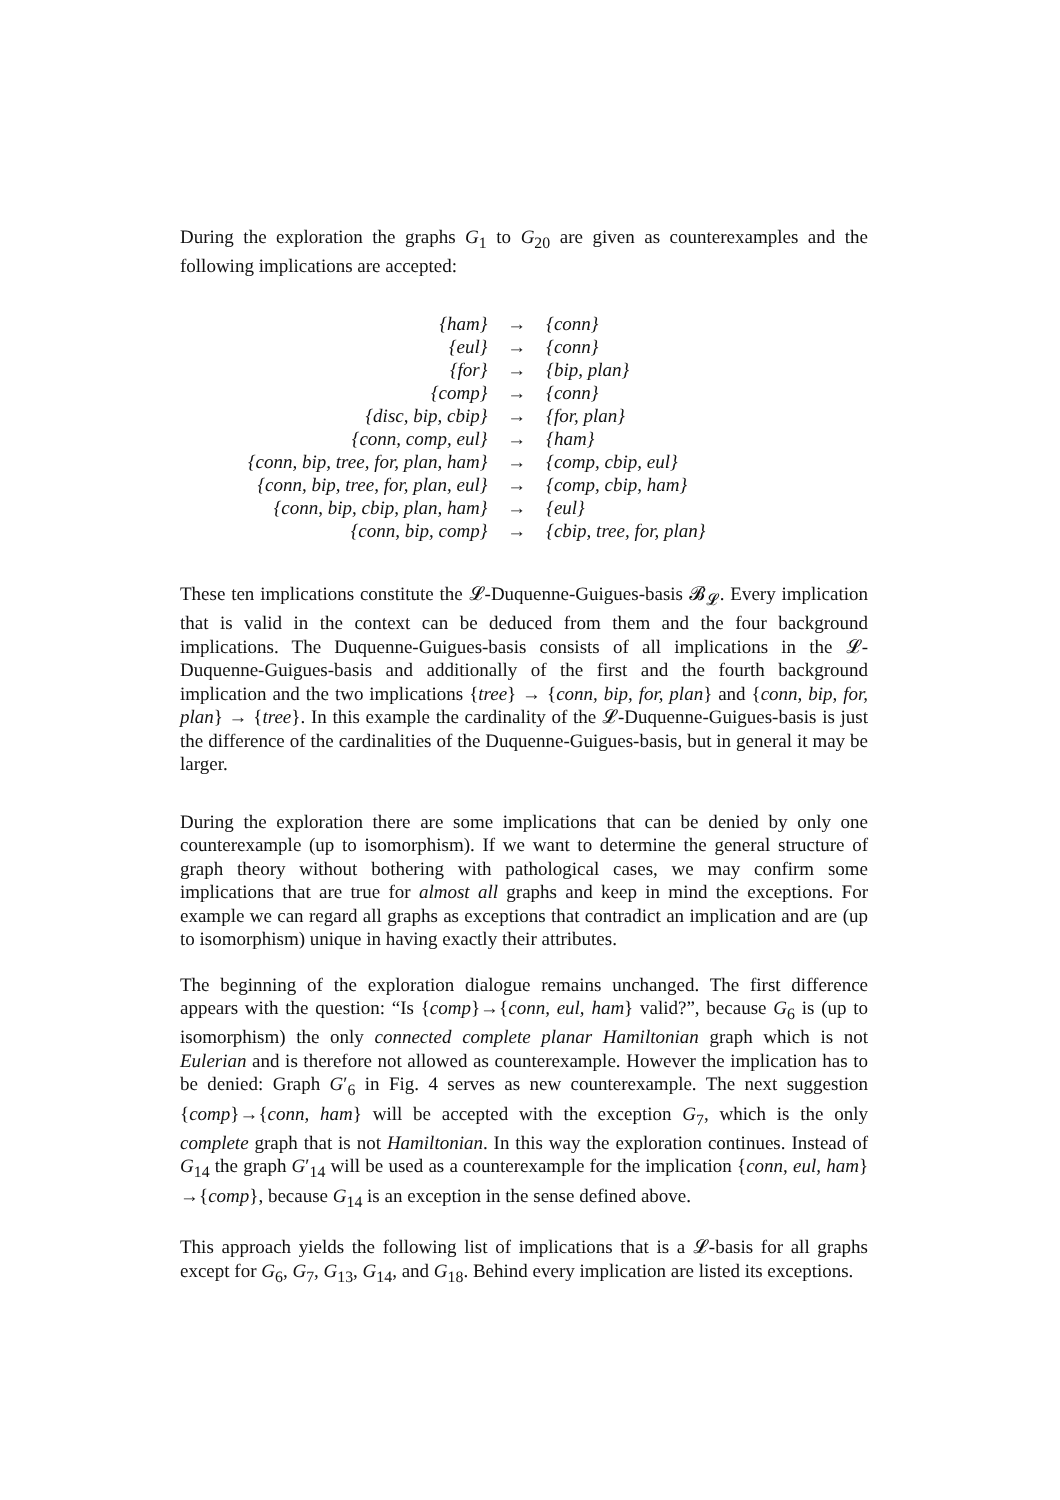During the exploration the graphs G<sub>1</sub> to G<sub>20</sub> are given as counterexamples and the following implications are accepted:
| {ham} | → | {conn} |
| {eul} | → | {conn} |
| {for} | → | {bip, plan} |
| {comp} | → | {conn} |
| {disc, bip, cbip} | → | {for, plan} |
| {conn, comp, eul} | → | {ham} |
| {conn, bip, tree, for, plan, ham} | → | {comp, cbip, eul} |
| {conn, bip, tree, for, plan, eul} | → | {comp, cbip, ham} |
| {conn, bip, cbip, plan, ham} | → | {eul} |
| {conn, bip, comp} | → | {cbip, tree, for, plan} |
These ten implications constitute the 𝓛-Duquenne-Guigues-basis 𝓑<sub>𝓛</sub>. Every implication that is valid in the context can be deduced from them and the four background implications. The Duquenne-Guigues-basis consists of all implications in the 𝓛-Duquenne-Guigues-basis and additionally of the first and the fourth background implication and the two implications {tree} → {conn, bip, for, plan} and {conn, bip, for, plan} → {tree}. In this example the cardinality of the 𝓛-Duquenne-Guigues-basis is just the difference of the cardinalities of the Duquenne-Guigues-basis, but in general it may be larger.
During the exploration there are some implications that can be denied by only one counterexample (up to isomorphism). If we want to determine the general structure of graph theory without bothering with pathological cases, we may confirm some implications that are true for almost all graphs and keep in mind the exceptions. For example we can regard all graphs as exceptions that contradict an implication and are (up to isomorphism) unique in having exactly their attributes.
The beginning of the exploration dialogue remains unchanged. The first difference appears with the question: “Is {comp}→{conn, eul, ham} valid?”, because G<sub>6</sub> is (up to isomorphism) the only connected complete planar Hamiltonian graph which is not Eulerian and is therefore not allowed as counterexample. However the implication has to be denied: Graph G′<sub>6</sub> in Fig. 4 serves as new counterexample. The next suggestion {comp}→{conn, ham} will be accepted with the exception G<sub>7</sub>, which is the only complete graph that is not Hamiltonian. In this way the exploration continues. Instead of G<sub>14</sub> the graph G′<sub>14</sub> will be used as a counterexample for the implication {conn, eul, ham}→{comp}, because G<sub>14</sub> is an exception in the sense defined above.
This approach yields the following list of implications that is a 𝓛-basis for all graphs except for G<sub>6</sub>, G<sub>7</sub>, G<sub>13</sub>, G<sub>14</sub>, and G<sub>18</sub>. Behind every implication are listed its exceptions.